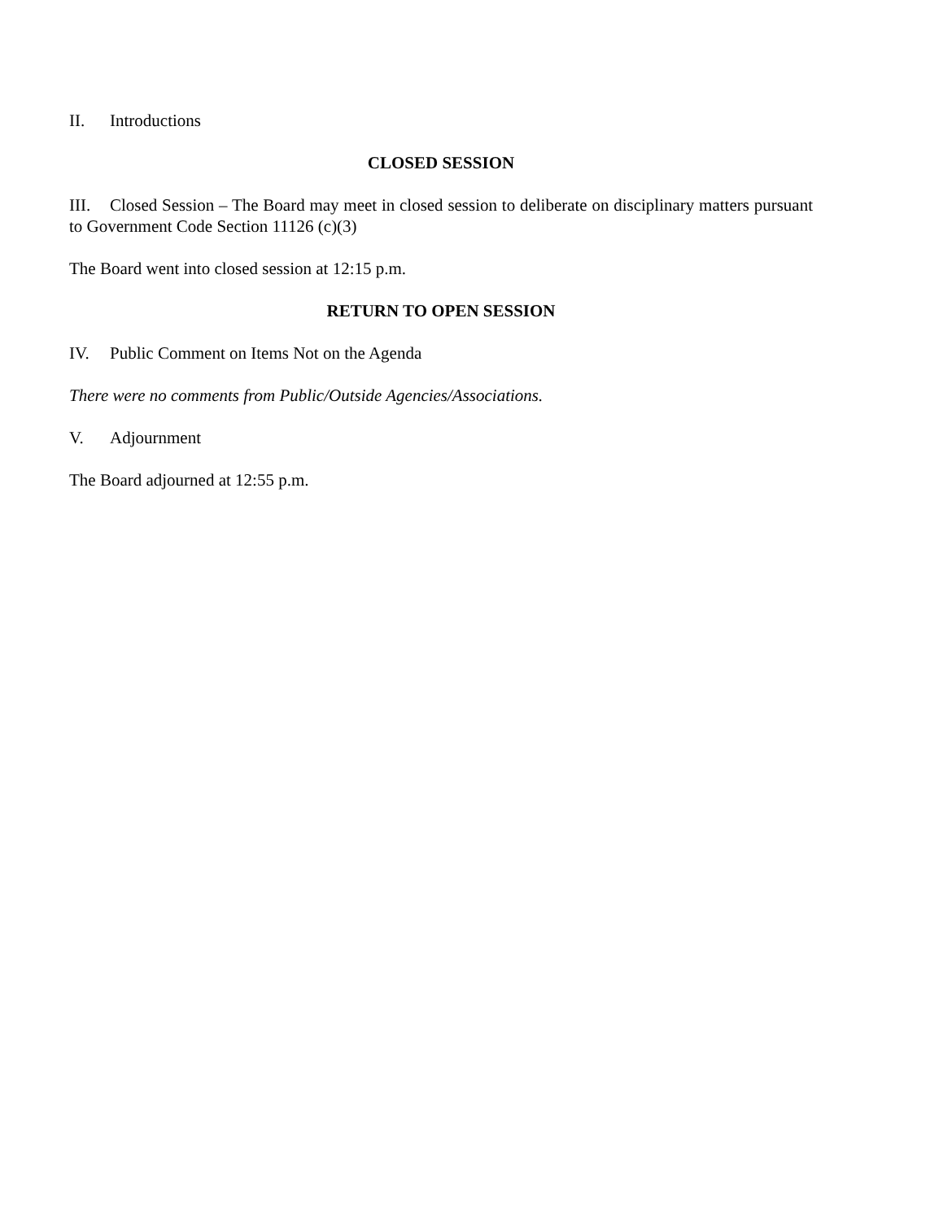II. Introductions
CLOSED SESSION
III. Closed Session – The Board may meet in closed session to deliberate on disciplinary matters pursuant to Government Code Section 11126 (c)(3)
The Board went into closed session at 12:15 p.m.
RETURN TO OPEN SESSION
IV. Public Comment on Items Not on the Agenda
There were no comments from Public/Outside Agencies/Associations.
V. Adjournment
The Board adjourned at 12:55 p.m.